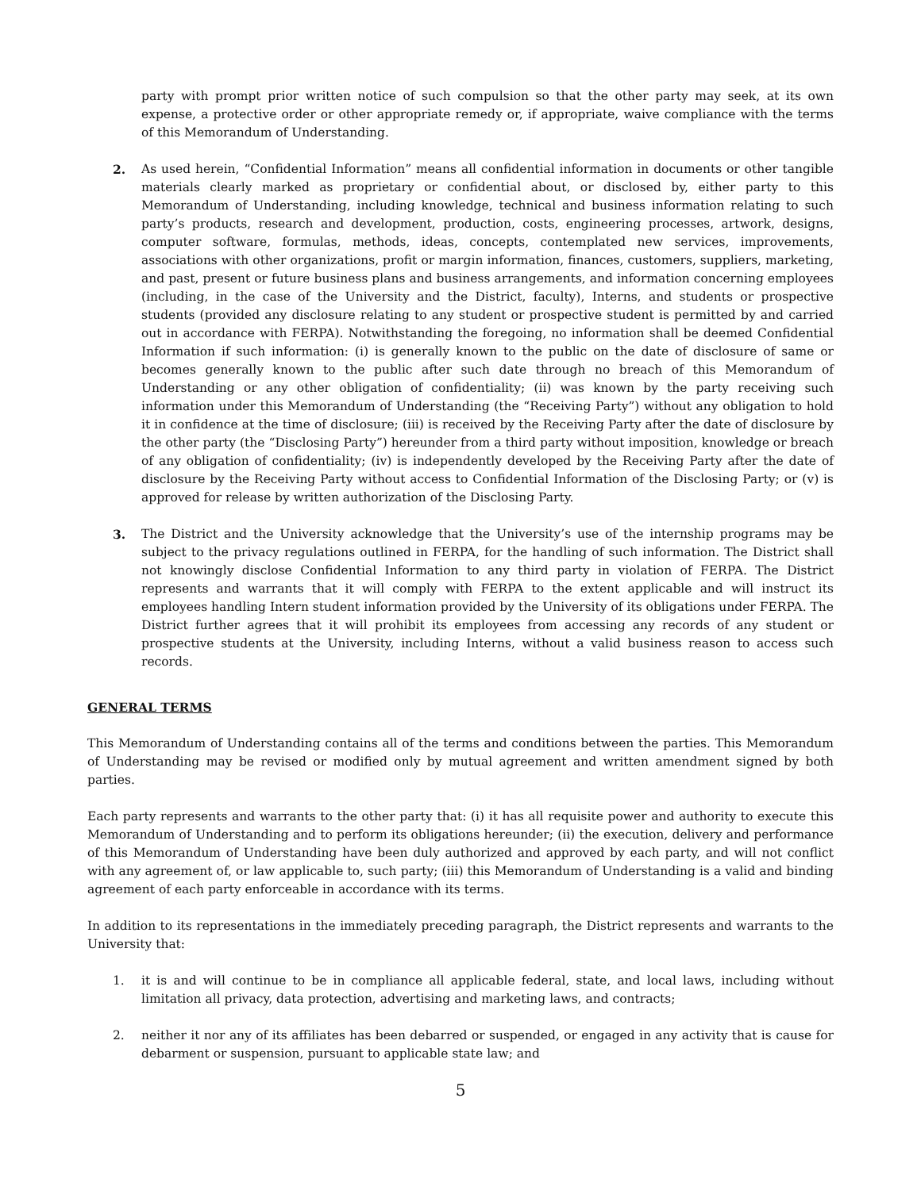party with prompt prior written notice of such compulsion so that the other party may seek, at its own expense, a protective order or other appropriate remedy or, if appropriate, waive compliance with the terms of this Memorandum of Understanding.
2. As used herein, “Confidential Information” means all confidential information in documents or other tangible materials clearly marked as proprietary or confidential about, or disclosed by, either party to this Memorandum of Understanding, including knowledge, technical and business information relating to such party’s products, research and development, production, costs, engineering processes, artwork, designs, computer software, formulas, methods, ideas, concepts, contemplated new services, improvements, associations with other organizations, profit or margin information, finances, customers, suppliers, marketing, and past, present or future business plans and business arrangements, and information concerning employees (including, in the case of the University and the District, faculty), Interns, and students or prospective students (provided any disclosure relating to any student or prospective student is permitted by and carried out in accordance with FERPA). Notwithstanding the foregoing, no information shall be deemed Confidential Information if such information: (i) is generally known to the public on the date of disclosure of same or becomes generally known to the public after such date through no breach of this Memorandum of Understanding or any other obligation of confidentiality; (ii) was known by the party receiving such information under this Memorandum of Understanding (the “Receiving Party”) without any obligation to hold it in confidence at the time of disclosure; (iii) is received by the Receiving Party after the date of disclosure by the other party (the “Disclosing Party”) hereunder from a third party without imposition, knowledge or breach of any obligation of confidentiality; (iv) is independently developed by the Receiving Party after the date of disclosure by the Receiving Party without access to Confidential Information of the Disclosing Party; or (v) is approved for release by written authorization of the Disclosing Party.
3. The District and the University acknowledge that the University’s use of the internship programs may be subject to the privacy regulations outlined in FERPA, for the handling of such information. The District shall not knowingly disclose Confidential Information to any third party in violation of FERPA. The District represents and warrants that it will comply with FERPA to the extent applicable and will instruct its employees handling Intern student information provided by the University of its obligations under FERPA. The District further agrees that it will prohibit its employees from accessing any records of any student or prospective students at the University, including Interns, without a valid business reason to access such records.
GENERAL TERMS
This Memorandum of Understanding contains all of the terms and conditions between the parties. This Memorandum of Understanding may be revised or modified only by mutual agreement and written amendment signed by both parties.
Each party represents and warrants to the other party that: (i) it has all requisite power and authority to execute this Memorandum of Understanding and to perform its obligations hereunder; (ii) the execution, delivery and performance of this Memorandum of Understanding have been duly authorized and approved by each party, and will not conflict with any agreement of, or law applicable to, such party; (iii) this Memorandum of Understanding is a valid and binding agreement of each party enforceable in accordance with its terms.
In addition to its representations in the immediately preceding paragraph, the District represents and warrants to the University that:
1. it is and will continue to be in compliance all applicable federal, state, and local laws, including without limitation all privacy, data protection, advertising and marketing laws, and contracts;
2. neither it nor any of its affiliates has been debarred or suspended, or engaged in any activity that is cause for debarment or suspension, pursuant to applicable state law; and
5